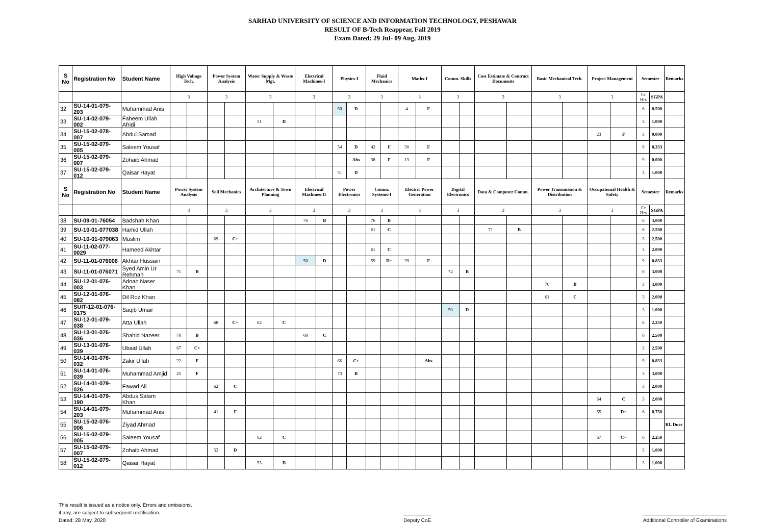SARHAD UNIVERSITY OF SCIENCE AND INFORMATION TECHNOLOGY, PESHAWAR
RESULT OF B-Tech Reappear, Fall 2019
Exam Dated: 29 Jul- 09 Aug, 2019
| S No | Registration No | Student Name | High Voltage Tech. | | Power System Analysis | | Water Supply & Waste Mgt. | | Electrical Machines-I | | Physics-I | | Fluid Mechanics | | Maths-I | | Comm. Skills | | Cost Estimate & Contract Documents | | Basic Mechanical Tech. | | Project Management | | Semester | | Remarks |
| --- | --- | --- | --- | --- | --- | --- | --- | --- | --- | --- | --- | --- | --- | --- | --- | --- | --- | --- | --- | --- | --- | --- | --- | --- | --- | --- | --- |
| | | | 3 | | 3 | | 3 | | 3 | | 3 | | 3 | | 3 | | 3 | | 3 | | 3 | | 3 | | Cr Hrs | SGPA | |
| 32 | SU-14-01-079-203 | Muhammad Anis | | | | | | | | | 50 | D | | | 4 | F | | | | | | | | | 6 | 0.500 | |
| 33 | SU-14-02-079-002 | Faheem Ullah Afridi | | | | | 51 | D | | | | | | | | | | | | | | | | | 3 | 1.000 | |
| 34 | SU-15-02-078-007 | Abdul Samad | | | | | | | | | | | | | | | | | | | | | 23 | F | 3 | 0.000 | |
| 35 | SU-15-02-079-005 | Saleem Yousaf | | | | | | | | | 54 | D | 42 | F | 30 | F | | | | | | | | | 9 | 0.333 | |
| 36 | SU-15-02-079-007 | Zohaib Ahmad | | | | | | | | | | Abs | 38 | F | 13 | F | | | | | | | | | 9 | 0.000 | |
| 37 | SU-15-02-079-012 | Qaisar Hayat | | | | | | | | | 51 | D | | | | | | | | | | | | | 3 | 1.000 | |
| S No | Registration No | Student Name | Power System Analysis | | Soil Mechanics | | Architecture & Town Planning | | Electrical Machines-II | | Power Electronics | | Comm. Systems-I | | Electric Power Generation | | Digital Electronics | | Data & Computer Comm. | | Power Transmission & Distribution | | Occupational Health & Safety | | Semester | | Remarks |
| | | | 3 | | 3 | | 3 | | 3 | | 3 | | 3 | | 3 | | 3 | | 3 | | 3 | | 3 | | Cr Hrs | SGPA | |
| 38 | SU-09-01-76054 | Badshah Khan | | | | | | | 76 | B | | | 76 | B | | | | | | | | | | | 6 | 3.000 | |
| 39 | SU-10-01-077038 | Hamid Ullah | | | | | | | | | | | 61 | C | | | | | 71 | B | | | | | 6 | 2.500 | |
| 40 | SU-10-01-079063 | Muslim | | | 69 | C+ | | | | | | | | | | | | | | | | | | | 3 | 2.500 | |
| 41 | SU-11-02-077-0029 | Hameed Akhtar | | | | | | | | | | | 61 | C | | | | | | | | | | | 3 | 2.000 | |
| 42 | SU-11-01-076006 | Akhtar Hussain | | | | | | | 50 | D | | | 59 | D+ | 39 | F | | | | | | | | | 9 | 0.833 | |
| 43 | SU-11-01-076071 | Syed Amin Ur Rehman | 71 | B | | | | | | | | | | | | | 72 | B | | | | | | | 6 | 3.000 | |
| 44 | SU-12-01-076-003 | Adnan Naser Khan | | | | | | | | | | | | | | | | | | | 70 | B | | | 3 | 3.000 | |
| 45 | SU-12-01-076-082 | Dil Roz Khan | | | | | | | | | | | | | | | | | | | 61 | C | | | 3 | 2.000 | |
| 46 | SUIT-12-01-076-0175 | Saqib Umair | | | | | | | | | | | | | | | 50 | D | | | | | | | 3 | 1.000 | |
| 47 | SU-12-01-079-038 | Atta Ullah | | | 68 | C+ | 62 | C | | | | | | | | | | | | | | | | | 6 | 2.250 | |
| 48 | SU-13-01-076-036 | Shahid Nazeer | 70 | B | | | | | 60 | C | | | | | | | | | | | | | | | 6 | 2.500 | |
| 49 | SU-13-01-076-039 | Ubaid Ullah | 67 | C+ | | | | | | | | | | | | | | | | | | | | | 3 | 2.500 | |
| 50 | SU-14-01-076-032 | Zakir Ullah | 22 | F | | | | | | | 66 | C+ | | | | Abs | | | | | | | | | 9 | 0.833 | |
| 51 | SU-14-01-076-039 | Muhammad Amjid | 25 | F | | | | | | | 73 | B | | | | | | | | | | | | | 3 | 3.000 | |
| 52 | SU-14-01-079-026 | Fawad Ali | | | 62 | C | | | | | | | | | | | | | | | | | | | 3 | 2.000 | |
| 53 | SU-14-01-079-190 | Abdus Salam Khan | | | | | | | | | | | | | | | | | | | | | 64 | C | 3 | 2.000 | |
| 54 | SU-14-01-079-203 | Muhammad Anis | | | 41 | F | | | | | | | | | | | | | | | | | 55 | D+ | 6 | 0.750 | |
| 55 | SU-15-02-076-006 | Ziyad Ahmad | | | | | | | | | | | | | | | | | | | | | | | | | RL Dues |
| 56 | SU-15-02-079-005 | Saleem Yousaf | | | | | 62 | C | | | | | | | | | | | | | | | 67 | C+ | 6 | 2.250 | |
| 57 | SU-15-02-079-007 | Zohaib Ahmad | | | 53 | D | | | | | | | | | | | | | | | | | | | 3 | 1.000 | |
| 58 | SU-15-02-079-012 | Qaisar Hayat | | | | | 53 | D | | | | | | | | | | | | | | | | | 3 | 1.000 | |
This result is issued as a notice only. Errors and omissions,
if any, are subject to subsequent rectification.
Dated: 28 May, 2020
Deputy CoE
Additional Controller of Examinations